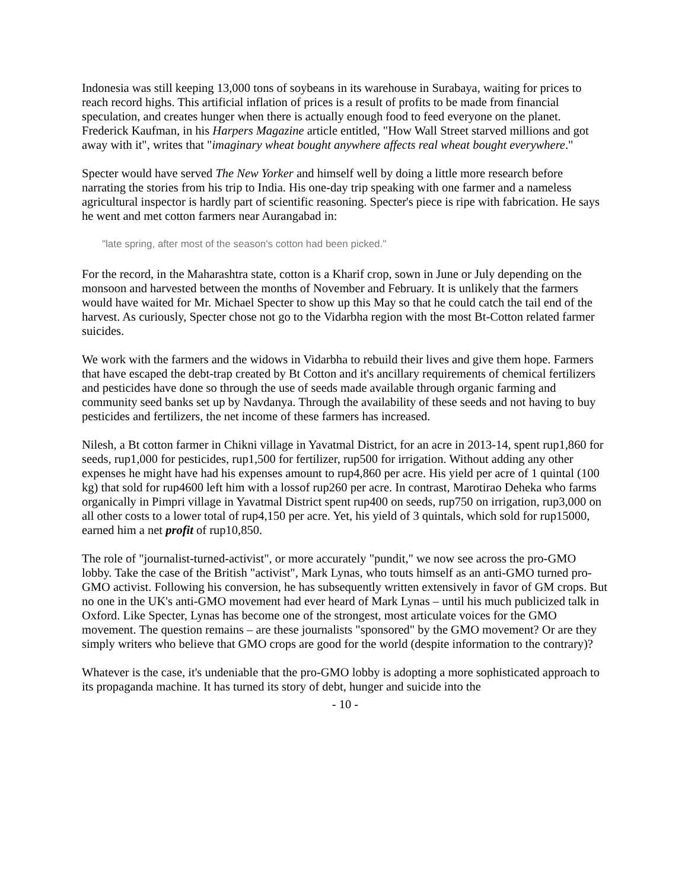Indonesia was still keeping 13,000 tons of soybeans in its warehouse in Surabaya, waiting for prices to reach record highs. This artificial inflation of prices is a result of profits to be made from financial speculation, and creates hunger when there is actually enough food to feed everyone on the planet. Frederick Kaufman, in his Harpers Magazine article entitled, "How Wall Street starved millions and got away with it", writes that "imaginary wheat bought anywhere affects real wheat bought everywhere."
Specter would have served The New Yorker and himself well by doing a little more research before narrating the stories from his trip to India. His one-day trip speaking with one farmer and a nameless agricultural inspector is hardly part of scientific reasoning. Specter's piece is ripe with fabrication. He says he went and met cotton farmers near Aurangabad in:
"late spring, after most of the season's cotton had been picked."
For the record, in the Maharashtra state, cotton is a Kharif crop, sown in June or July depending on the monsoon and harvested between the months of November and February. It is unlikely that the farmers would have waited for Mr. Michael Specter to show up this May so that he could catch the tail end of the harvest. As curiously, Specter chose not go to the Vidarbha region with the most Bt-Cotton related farmer suicides.
We work with the farmers and the widows in Vidarbha to rebuild their lives and give them hope. Farmers that have escaped the debt-trap created by Bt Cotton and it's ancillary requirements of chemical fertilizers and pesticides have done so through the use of seeds made available through organic farming and community seed banks set up by Navdanya. Through the availability of these seeds and not having to buy pesticides and fertilizers, the net income of these farmers has increased.
Nilesh, a Bt cotton farmer in Chikni village in Yavatmal District, for an acre in 2013-14, spent rup1,860 for seeds, rup1,000 for pesticides, rup1,500 for fertilizer, rup500 for irrigation. Without adding any other expenses he might have had his expenses amount to rup4,860 per acre. His yield per acre of 1 quintal (100 kg) that sold for rup4600 left him with a lossof rup260 per acre. In contrast, Marotirao Deheka who farms organically in Pimpri village in Yavatmal District spent rup400 on seeds, rup750 on irrigation, rup3,000 on all other costs to a lower total of rup4,150 per acre. Yet, his yield of 3 quintals, which sold for rup15000, earned him a net profit of rup10,850.
The role of "journalist-turned-activist", or more accurately "pundit," we now see across the pro-GMO lobby. Take the case of the British "activist", Mark Lynas, who touts himself as an anti-GMO turned pro-GMO activist. Following his conversion, he has subsequently written extensively in favor of GM crops. But no one in the UK's anti-GMO movement had ever heard of Mark Lynas – until his much publicized talk in Oxford. Like Specter, Lynas has become one of the strongest, most articulate voices for the GMO movement. The question remains – are these journalists "sponsored" by the GMO movement? Or are they simply writers who believe that GMO crops are good for the world (despite information to the contrary)?
Whatever is the case, it's undeniable that the pro-GMO lobby is adopting a more sophisticated approach to its propaganda machine. It has turned its story of debt, hunger and suicide into the
- 10 -